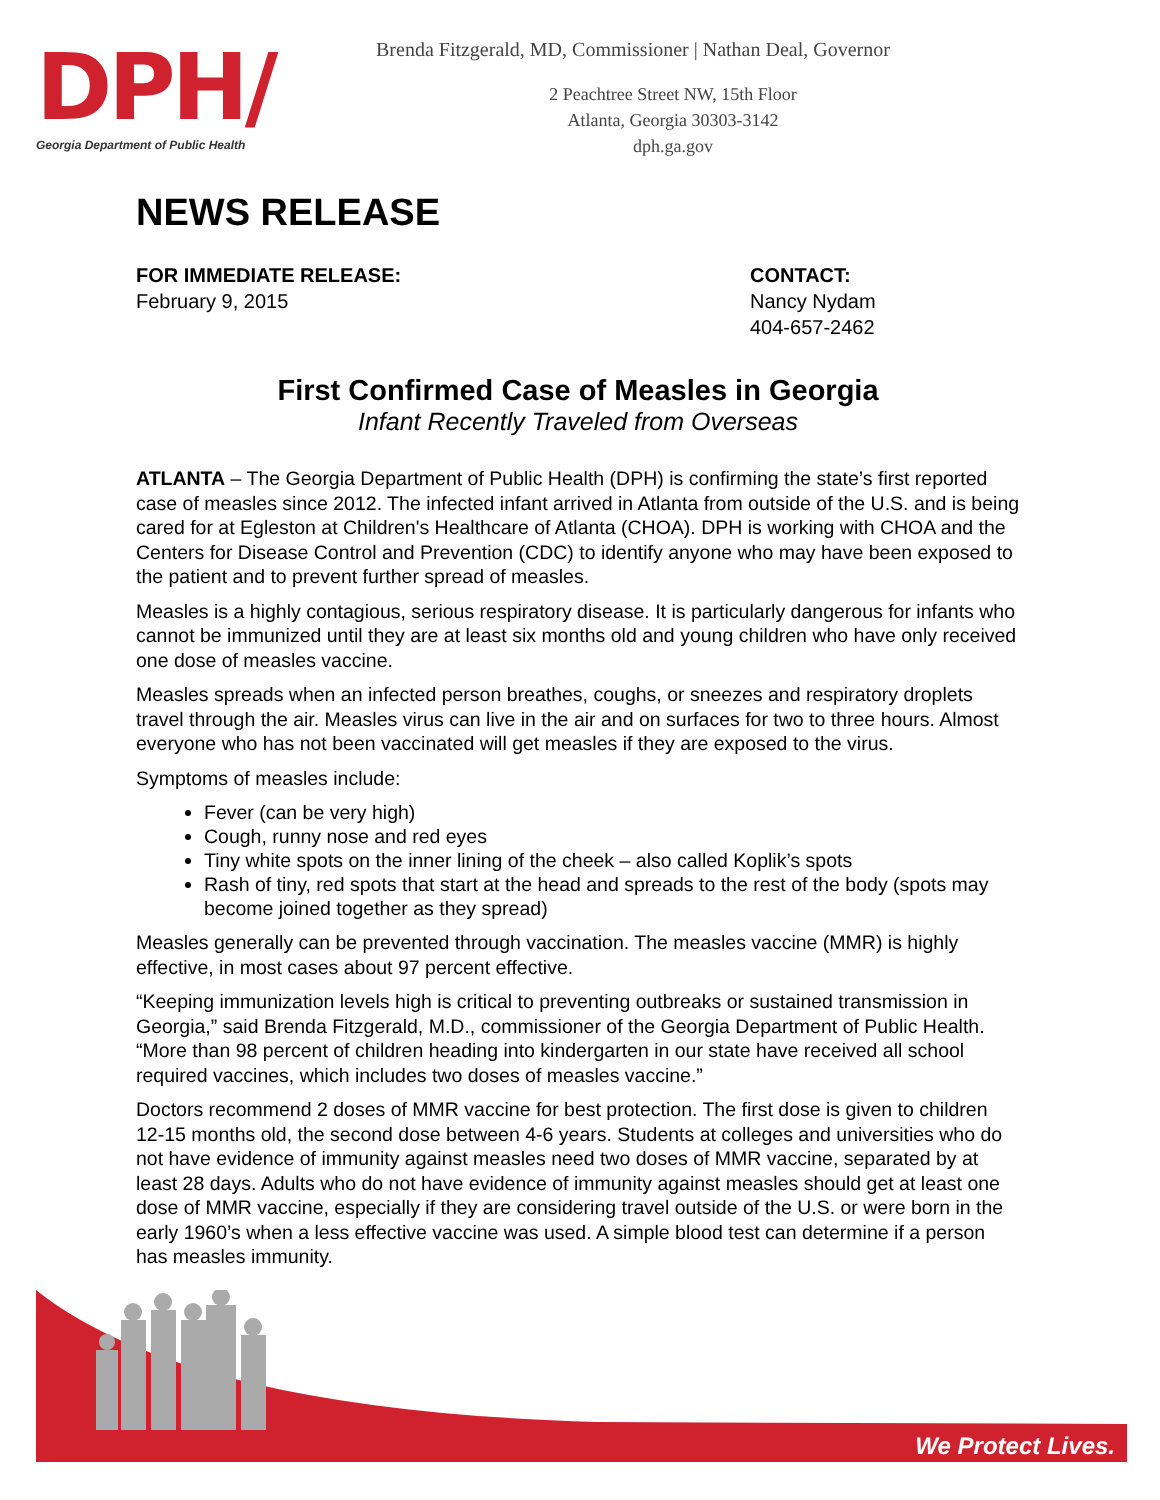DPH/
Georgia Department of Public Health
Brenda Fitzgerald, MD, Commissioner | Nathan Deal, Governor
2 Peachtree Street NW, 15th Floor
Atlanta, Georgia 30303-3142
dph.ga.gov
NEWS RELEASE
FOR IMMEDIATE RELEASE:
February 9, 2015
CONTACT:
Nancy Nydam
404-657-2462
First Confirmed Case of Measles in Georgia
Infant Recently Traveled from Overseas
ATLANTA – The Georgia Department of Public Health (DPH) is confirming the state’s first reported case of measles since 2012. The infected infant arrived in Atlanta from outside of the U.S. and is being cared for at Egleston at Children's Healthcare of Atlanta (CHOA). DPH is working with CHOA and the Centers for Disease Control and Prevention (CDC) to identify anyone who may have been exposed to the patient and to prevent further spread of measles.
Measles is a highly contagious, serious respiratory disease. It is particularly dangerous for infants who cannot be immunized until they are at least six months old and young children who have only received one dose of measles vaccine.
Measles spreads when an infected person breathes, coughs, or sneezes and respiratory droplets travel through the air. Measles virus can live in the air and on surfaces for two to three hours. Almost everyone who has not been vaccinated will get measles if they are exposed to the virus.
Symptoms of measles include:
Fever (can be very high)
Cough, runny nose and red eyes
Tiny white spots on the inner lining of the cheek – also called Koplik’s spots
Rash of tiny, red spots that start at the head and spreads to the rest of the body (spots may become joined together as they spread)
Measles generally can be prevented through vaccination. The measles vaccine (MMR) is highly effective, in most cases about 97 percent effective.
“Keeping immunization levels high is critical to preventing outbreaks or sustained transmission in Georgia,” said Brenda Fitzgerald, M.D., commissioner of the Georgia Department of Public Health. “More than 98 percent of children heading into kindergarten in our state have received all school required vaccines, which includes two doses of measles vaccine.”
Doctors recommend 2 doses of MMR vaccine for best protection. The first dose is given to children 12-15 months old, the second dose between 4-6 years. Students at colleges and universities who do not have evidence of immunity against measles need two doses of MMR vaccine, separated by at least 28 days. Adults who do not have evidence of immunity against measles should get at least one dose of MMR vaccine, especially if they are considering travel outside of the U.S. or were born in the early 1960’s when a less effective vaccine was used. A simple blood test can determine if a person has measles immunity.
We Protect Lives.